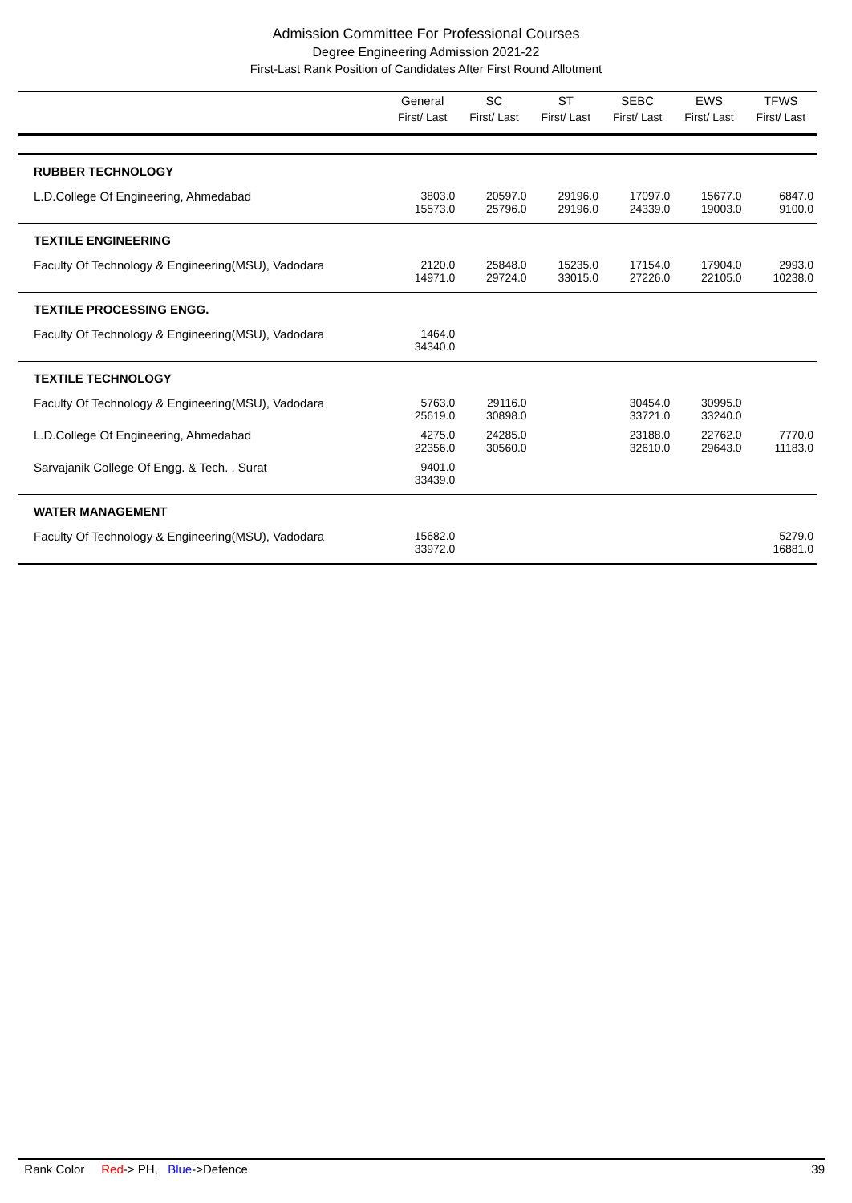Admission Committee For Professional Courses
Degree Engineering Admission 2021-22
First-Last Rank Position of Candidates After First Round Allotment
| | General First/ Last | SC First/ Last | ST First/ Last | SEBC First/ Last | EWS First/ Last | TFWS First/ Last |
| --- | --- | --- | --- | --- | --- | --- |
| RUBBER TECHNOLOGY | | | | | | |
| L.D.College Of Engineering, Ahmedabad | 3803.0 15573.0 | 20597.0 25796.0 | 29196.0 29196.0 | 17097.0 24339.0 | 15677.0 19003.0 | 6847.0 9100.0 |
| TEXTILE ENGINEERING | | | | | | |
| Faculty Of Technology & Engineering(MSU), Vadodara | 2120.0 14971.0 | 25848.0 29724.0 | 15235.0 33015.0 | 17154.0 27226.0 | 17904.0 22105.0 | 2993.0 10238.0 |
| TEXTILE PROCESSING ENGG. | | | | | | |
| Faculty Of Technology & Engineering(MSU), Vadodara | 1464.0 34340.0 | | | | | |
| TEXTILE TECHNOLOGY | | | | | | |
| Faculty Of Technology & Engineering(MSU), Vadodara | 5763.0 25619.0 | 29116.0 30898.0 | | 30454.0 33721.0 | 30995.0 33240.0 | |
| L.D.College Of Engineering, Ahmedabad | 4275.0 22356.0 | 24285.0 30560.0 | | 23188.0 32610.0 | 22762.0 29643.0 | 7770.0 11183.0 |
| Sarvajanik College Of Engg. & Tech. , Surat | 9401.0 33439.0 | | | | | |
| WATER MANAGEMENT | | | | | | |
| Faculty Of Technology & Engineering(MSU), Vadodara | 15682.0 33972.0 | | | | | 5279.0 16881.0 |
Rank Color Red-> PH, Blue->Defence 39